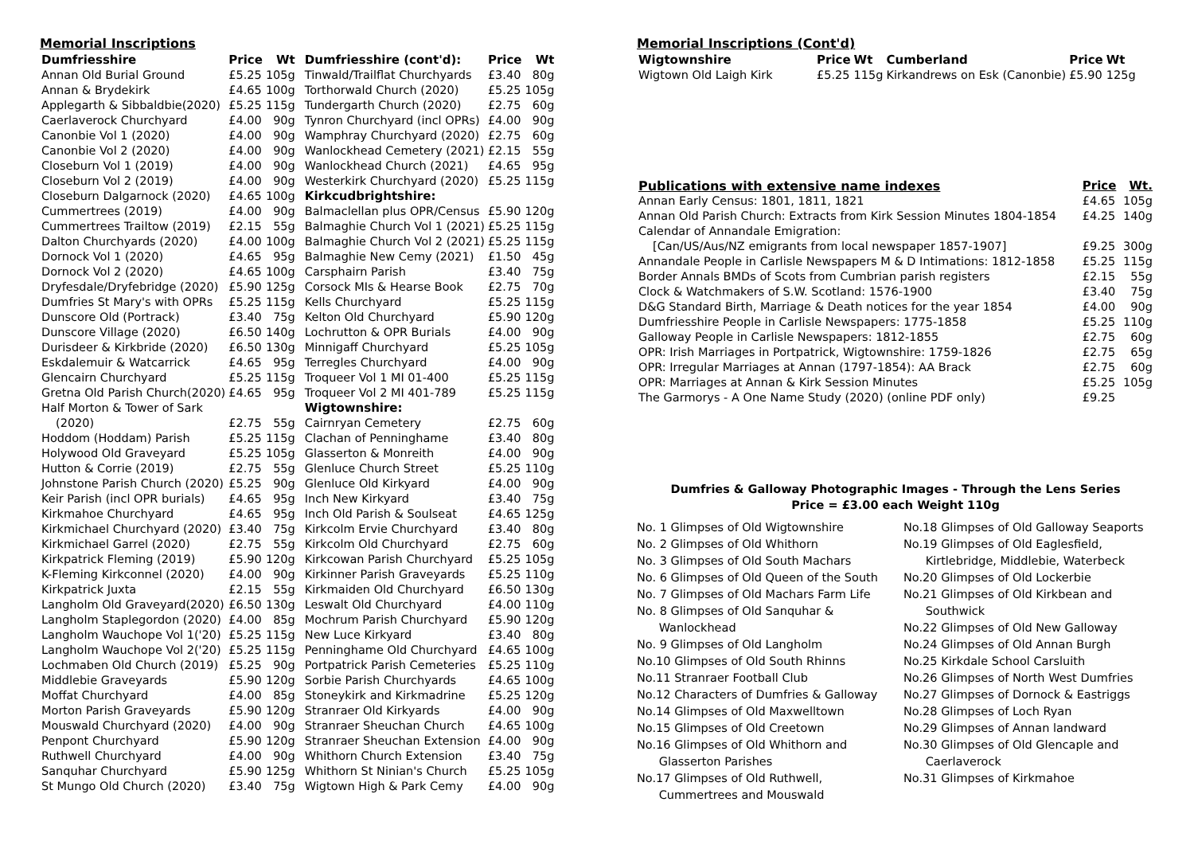Memorial Inscriptions
| Dumfriesshire | Price | Wt |
| --- | --- | --- |
| Annan Old Burial Ground | £5.25 | 105g |
| Annan & Brydekirk | £4.65 | 100g |
| Applegarth & Sibbaldbie(2020) | £5.25 | 115g |
| Caerlaverock Churchyard | £4.00 | 90g |
| Canonbie Vol 1 (2020) | £4.00 | 90g |
| Canonbie Vol 2 (2020) | £4.00 | 90g |
| Closeburn Vol 1 (2019) | £4.00 | 90g |
| Closeburn Vol 2 (2019) | £4.00 | 90g |
| Closeburn Dalgarnock (2020) | £4.65 | 100g |
| Cummertrees (2019) | £4.00 | 90g |
| Cummertrees Trailtow (2019) | £2.15 | 55g |
| Dalton Churchyards (2020) | £4.00 | 100g |
| Dornock Vol 1 (2020) | £4.65 | 95g |
| Dornock Vol 2 (2020) | £4.65 | 100g |
| Dryfesdale/Dryfebridge (2020) | £5.90 | 125g |
| Dumfries St Mary's with OPRs | £5.25 | 115g |
| Dunscore Old (Portrack) | £3.40 | 75g |
| Dunscore Village (2020) | £6.50 | 140g |
| Durisdeer & Kirkbride (2020) | £6.50 | 130g |
| Eskdalemuir & Watcarrick | £4.65 | 95g |
| Glencairn Churchyard | £5.25 | 115g |
| Gretna Old Parish Church(2020) | £4.65 | 95g |
| Half Morton & Tower of Sark | | |
| (2020) | £2.75 | 55g |
| Hoddom (Hoddam) Parish | £5.25 | 115g |
| Holywood Old Graveyard | £5.25 | 105g |
| Hutton & Corrie (2019) | £2.75 | 55g |
| Johnstone Parish Church (2020) | £5.25 | 90g |
| Keir Parish (incl OPR burials) | £4.65 | 95g |
| Kirkmahoe Churchyard | £4.65 | 95g |
| Kirkmichael Churchyard (2020) | £3.40 | 75g |
| Kirkmichael Garrel (2020) | £2.75 | 55g |
| Kirkpatrick Fleming (2019) | £5.90 | 120g |
| K-Fleming Kirkconnel (2020) | £4.00 | 90g |
| Kirkpatrick Juxta | £2.15 | 55g |
| Langholm Old Graveyard(2020) | £6.50 | 130g |
| Langholm Staplegordon (2020) | £4.00 | 85g |
| Langholm Wauchope Vol 1('20) | £5.25 | 115g |
| Langholm Wauchope Vol 2('20) | £5.25 | 115g |
| Lochmaben Old Church (2019) | £5.25 | 90g |
| Middlebie Graveyards | £5.90 | 120g |
| Moffat Churchyard | £4.00 | 85g |
| Morton Parish Graveyards | £5.90 | 120g |
| Mouswald Churchyard (2020) | £4.00 | 90g |
| Penpont Churchyard | £5.90 | 120g |
| Ruthwell Churchyard | £4.00 | 90g |
| Sanquhar Churchyard | £5.90 | 125g |
| St Mungo Old Church (2020) | £3.40 | 75g |
| Dumfriesshire (cont'd): | Price | Wt |
| --- | --- | --- |
| Tinwald/Trailflat Churchyards | £3.40 | 80g |
| Torthorwald Church (2020) | £5.25 | 105g |
| Tundergarth Church (2020) | £2.75 | 60g |
| Tynron Churchyard (incl OPRs) | £4.00 | 90g |
| Wamphray Churchyard (2020) | £2.75 | 60g |
| Wanlockhead Cemetery (2021) | £2.15 | 55g |
| Wanlockhead Church (2021) | £4.65 | 95g |
| Westerkirk Churchyard (2020) | £5.25 | 115g |
| Kirkcudbrightshire: | | |
| Balmaclellan plus OPR/Census | £5.90 | 120g |
| Balmaghie Church Vol 1 (2021) | £5.25 | 115g |
| Balmaghie Church Vol 2 (2021) | £5.25 | 115g |
| Balmaghie New Cemy (2021) | £1.50 | 45g |
| Carsphairn Parish | £3.40 | 75g |
| Corsock MIs & Hearse Book | £2.75 | 70g |
| Kells Churchyard | £5.25 | 115g |
| Kelton Old Churchyard | £5.90 | 120g |
| Lochrutton & OPR Burials | £4.00 | 90g |
| Minnigaff Churchyard | £5.25 | 105g |
| Terregles Churchyard | £4.00 | 90g |
| Troqueer Vol 1 MI 01-400 | £5.25 | 115g |
| Troqueer Vol 2 MI 401-789 | £5.25 | 115g |
| Wigtownshire: | | |
| Cairnryan Cemetery | £2.75 | 60g |
| Clachan of Penninghame | £3.40 | 80g |
| Glasserton & Monreith | £4.00 | 90g |
| Glenluce Church Street | £5.25 | 110g |
| Glenluce Old Kirkyard | £4.00 | 90g |
| Inch New Kirkyard | £3.40 | 75g |
| Inch Old Parish & Soulseat | £4.65 | 125g |
| Kirkcolm Ervie Churchyard | £3.40 | 80g |
| Kirkcolm Old Churchyard | £2.75 | 60g |
| Kirkcowan Parish Churchyard | £5.25 | 105g |
| Kirkinner Parish Graveyards | £5.25 | 110g |
| Kirkmaiden Old Churchyard | £6.50 | 130g |
| Leswalt Old Churchyard | £4.00 | 110g |
| Mochrum Parish Churchyard | £5.90 | 120g |
| New Luce Kirkyard | £3.40 | 80g |
| Penninghame Old Churchyard | £4.65 | 100g |
| Portpatrick Parish Cemeteries | £5.25 | 110g |
| Sorbie Parish Churchyards | £4.65 | 100g |
| Stoneykirk and Kirkmadrine | £5.25 | 120g |
| Stranraer Old Kirkyards | £4.00 | 90g |
| Stranraer Sheuchan Church | £4.65 | 100g |
| Stranraer Sheuchan Extension | £4.00 | 90g |
| Whithorn Church Extension | £3.40 | 75g |
| Whithorn St Ninian's Church | £5.25 | 105g |
| Wigtown High & Park Cemy | £4.00 | 90g |
Memorial Inscriptions (Cont'd)
| Wigtownshire | Price | Wt | Cumberland | Price | Wt |
| --- | --- | --- | --- | --- | --- |
| Wigtown Old Laigh Kirk | £5.25 | 115g | Kirkandrews on Esk (Canonbie) | £5.90 | 125g |
| Publications with extensive name indexes | Price | Wt. |
| --- | --- | --- |
| Annan Early Census: 1801, 1811, 1821 | £4.65 | 105g |
| Annan Old Parish Church: Extracts from Kirk Session Minutes 1804-1854 | £4.25 | 140g |
| Calendar of Annandale Emigration: | | |
| [Can/US/Aus/NZ emigrants from local newspaper 1857-1907] | £9.25 | 300g |
| Annandale People in Carlisle Newspapers M & D Intimations: 1812-1858 | £5.25 | 115g |
| Border Annals BMDs of Scots from Cumbrian parish registers | £2.15 | 55g |
| Clock & Watchmakers of S.W. Scotland: 1576-1900 | £3.40 | 75g |
| D&G Standard Birth, Marriage & Death notices for the year 1854 | £4.00 | 90g |
| Dumfriesshire People in Carlisle Newspapers: 1775-1858 | £5.25 | 110g |
| Galloway People in Carlisle Newspapers: 1812-1855 | £2.75 | 60g |
| OPR: Irish Marriages in Portpatrick, Wigtownshire: 1759-1826 | £2.75 | 65g |
| OPR: Irregular Marriages at Annan (1797-1854): AA Brack | £2.75 | 60g |
| OPR: Marriages at Annan & Kirk Session Minutes | £5.25 | 105g |
| The Garmorys - A One Name Study (2020) (online PDF only) | £9.25 | |
Dumfries & Galloway Photographic Images - Through the Lens Series
Price = £3.00 each Weight 110g
No. 1 Glimpses of Old Wigtownshire
No. 2 Glimpses of Old Whithorn
No. 3 Glimpses of Old South Machars
No. 6 Glimpses of Old Queen of the South
No. 7 Glimpses of Old Machars Farm Life
No. 8 Glimpses of Old Sanquhar &
Wanlockhead
No. 9 Glimpses of Old Langholm
No.10 Glimpses of Old South Rhinns
No.11 Stranraer Football Club
No.12 Characters of Dumfries & Galloway
No.14 Glimpses of Old Maxwelltown
No.15 Glimpses of Old Creetown
No.16 Glimpses of Old Whithorn and
Glasserton Parishes
No.17 Glimpses of Old Ruthwell,
Cummertrees and Mouswald
No.18 Glimpses of Old Galloway Seaports
No.19 Glimpses of Old Eaglesfield,
Kirtlebridge, Middlebie, Waterbeck
No.20 Glimpses of Old Lockerbie
No.21 Glimpses of Old Kirkbean and
Southwick
No.22 Glimpses of Old New Galloway
No.24 Glimpses of Old Annan Burgh
No.25 Kirkdale School Carsluith
No.26 Glimpses of North West Dumfries
No.27 Glimpses of Dornock & Eastriggs
No.28 Glimpses of Loch Ryan
No.29 Glimpses of Annan landward
No.30 Glimpses of Old Glencaple and
Caerlaverock
No.31 Glimpses of Kirkmahoe